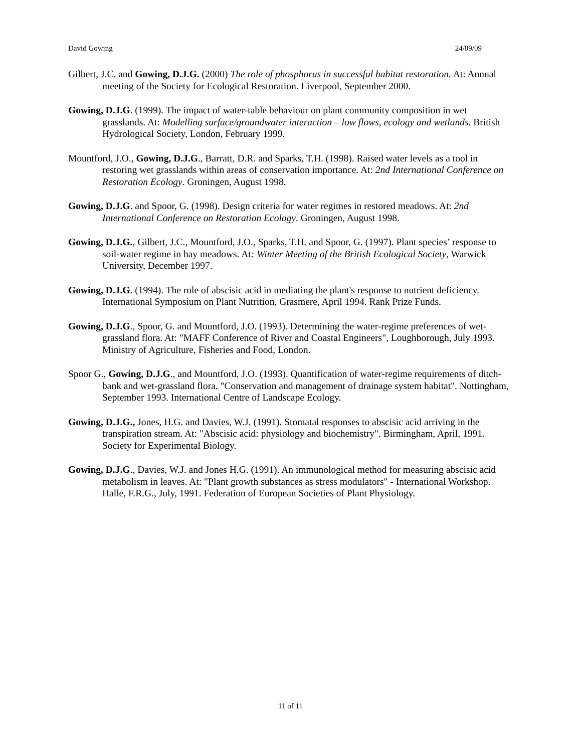David Gowing 24/09/09
Gilbert, J.C. and Gowing, D.J.G. (2000) The role of phosphorus in successful habitat restoration. At: Annual meeting of the Society for Ecological Restoration. Liverpool, September 2000.
Gowing, D.J.G. (1999). The impact of water-table behaviour on plant community composition in wet grasslands. At: Modelling surface/groundwater interaction – low flows, ecology and wetlands. British Hydrological Society, London, February 1999.
Mountford, J.O., Gowing, D.J.G., Barratt, D.R. and Sparks, T.H. (1998). Raised water levels as a tool in restoring wet grasslands within areas of conservation importance. At: 2nd International Conference on Restoration Ecology. Groningen, August 1998.
Gowing, D.J.G. and Spoor, G. (1998). Design criteria for water regimes in restored meadows. At: 2nd International Conference on Restoration Ecology. Groningen, August 1998.
Gowing, D.J.G., Gilbert, J.C., Mountford, J.O., Sparks, T.H. and Spoor, G. (1997). Plant species’ response to soil-water regime in hay meadows. At: Winter Meeting of the British Ecological Society, Warwick University, December 1997.
Gowing, D.J.G. (1994). The role of abscisic acid in mediating the plant's response to nutrient deficiency. International Symposium on Plant Nutrition, Grasmere, April 1994. Rank Prize Funds.
Gowing, D.J.G., Spoor, G. and Mountford, J.O. (1993). Determining the water-regime preferences of wet-grassland flora. At: "MAFF Conference of River and Coastal Engineers", Loughborough, July 1993. Ministry of Agriculture, Fisheries and Food, London.
Spoor G., Gowing, D.J.G., and Mountford, J.O. (1993). Quantification of water-regime requirements of ditch-bank and wet-grassland flora. "Conservation and management of drainage system habitat". Nottingham, September 1993. International Centre of Landscape Ecology.
Gowing, D.J.G., Jones, H.G. and Davies, W.J. (1991). Stomatal responses to abscisic acid arriving in the transpiration stream. At: "Abscisic acid: physiology and biochemistry". Birmingham, April, 1991. Society for Experimental Biology.
Gowing, D.J.G., Davies, W.J. and Jones H.G. (1991). An immunological method for measuring abscisic acid metabolism in leaves. At: "Plant growth substances as stress modulators" - International Workshop. Halle, F.R.G., July, 1991. Federation of European Societies of Plant Physiology.
11 of 11